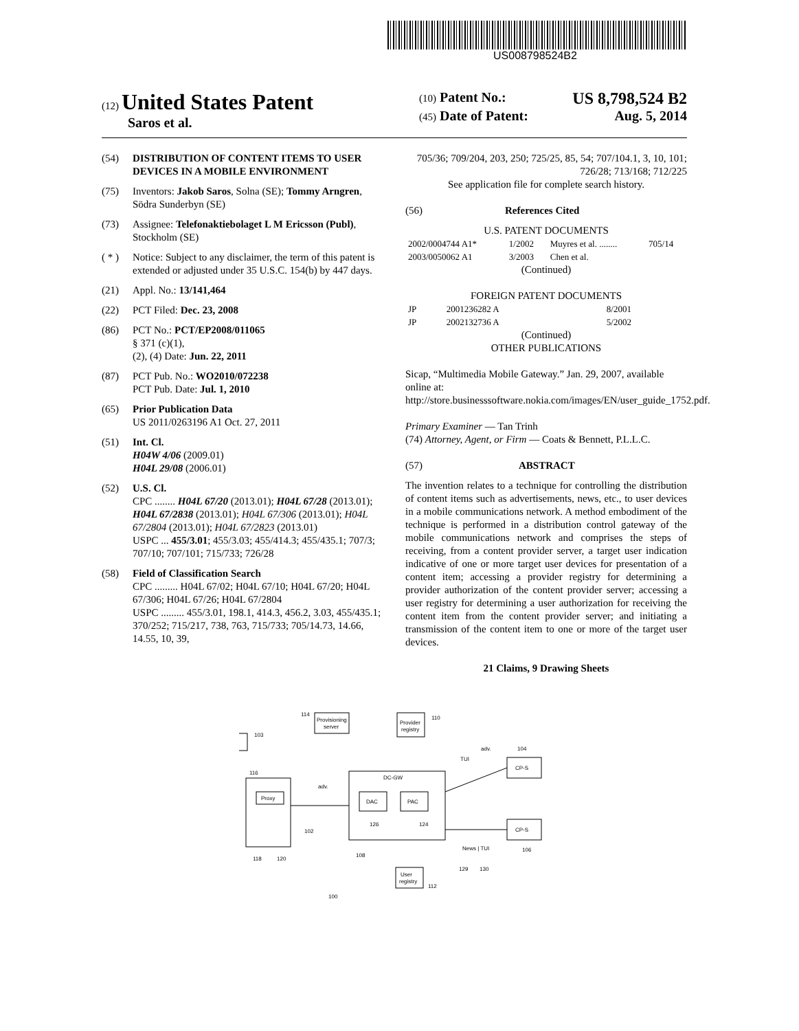US008798524B2
(12) United States Patent
Saros et al.
(10) Patent No.: US 8,798,524 B2
(45) Date of Patent: Aug. 5, 2014
(54) DISTRIBUTION OF CONTENT ITEMS TO USER DEVICES IN A MOBILE ENVIRONMENT
(75) Inventors: Jakob Saros, Solna (SE); Tommy Arngren, Södra Sunderbyn (SE)
(73) Assignee: Telefonaktiebolaget L M Ericsson (Publ), Stockholm (SE)
( * ) Notice: Subject to any disclaimer, the term of this patent is extended or adjusted under 35 U.S.C. 154(b) by 447 days.
(21) Appl. No.: 13/141,464
(22) PCT Filed: Dec. 23, 2008
(86) PCT No.: PCT/EP2008/011065
§ 371 (c)(1),
(2), (4) Date: Jun. 22, 2011
(87) PCT Pub. No.: WO2010/072238
PCT Pub. Date: Jul. 1, 2010
(65) Prior Publication Data
US 2011/0263196 A1 Oct. 27, 2011
(51) Int. Cl.
H04W 4/06 (2009.01)
H04L 29/08 (2006.01)
(52) U.S. Cl.
CPC ........ H04L 67/20 (2013.01); H04L 67/28 (2013.01); H04L 67/2838 (2013.01); H04L 67/306 (2013.01); H04L 67/2804 (2013.01); H04L 67/2823 (2013.01)
USPC ... 455/3.01; 455/3.03; 455/414.3; 455/435.1; 707/3; 707/10; 707/101; 715/733; 726/28
(58) Field of Classification Search
CPC ......... H04L 67/02; H04L 67/10; H04L 67/20; H04L 67/306; H04L 67/26; H04L 67/2804
USPC ......... 455/3.01, 198.1, 414.3, 456.2, 3.03, 455/435.1; 370/252; 715/217, 738, 763, 715/733; 705/14.73, 14.66, 14.55, 10, 39,
705/36; 709/204, 203, 250; 725/25, 85, 54; 707/104.1, 3, 10, 101; 726/28; 713/168; 712/225
See application file for complete search history.
(56) References Cited
U.S. PATENT DOCUMENTS
| 2002/0004744 A1* | 1/2002 | Muyres et al. ........ | 705/14 |
| 2003/0050062 A1 | 3/2003 | Chen et al. | |
(Continued)
FOREIGN PATENT DOCUMENTS
| JP | 2001236282 A | 8/2001 |
| JP | 2002132736 A | 5/2002 |
(Continued)
OTHER PUBLICATIONS
Sicap, “Multimedia Mobile Gateway.” Jan. 29, 2007, available online at: http://store.businesssoftware.nokia.com/images/EN/user_guide_1752.pdf.
Primary Examiner — Tan Trinh
(74) Attorney, Agent, or Firm — Coats & Bennett, P.L.L.C.
(57) ABSTRACT
The invention relates to a technique for controlling the distribution of content items such as advertisements, news, etc., to user devices in a mobile communications network. A method embodiment of the technique is performed in a distribution control gateway of the mobile communications network and comprises the steps of receiving, from a content provider server, a target user indication indicative of one or more target user devices for presentation of a content item; accessing a provider registry for determining a provider authorization of the content provider server; accessing a user registry for determining a user authorization for receiving the content item from the content provider server; and initiating a transmission of the content item to one or more of the target user devices.
21 Claims, 9 Drawing Sheets
Provisioning
server
114
Provider
registry
110
103
116
Proxy
DC-GW
DAC
PAC
CP-S
104
CP-S
106
User
registry
112
adv.
TUI
adv.
News | TUI
102
126
124
108
118
120
129
130
100